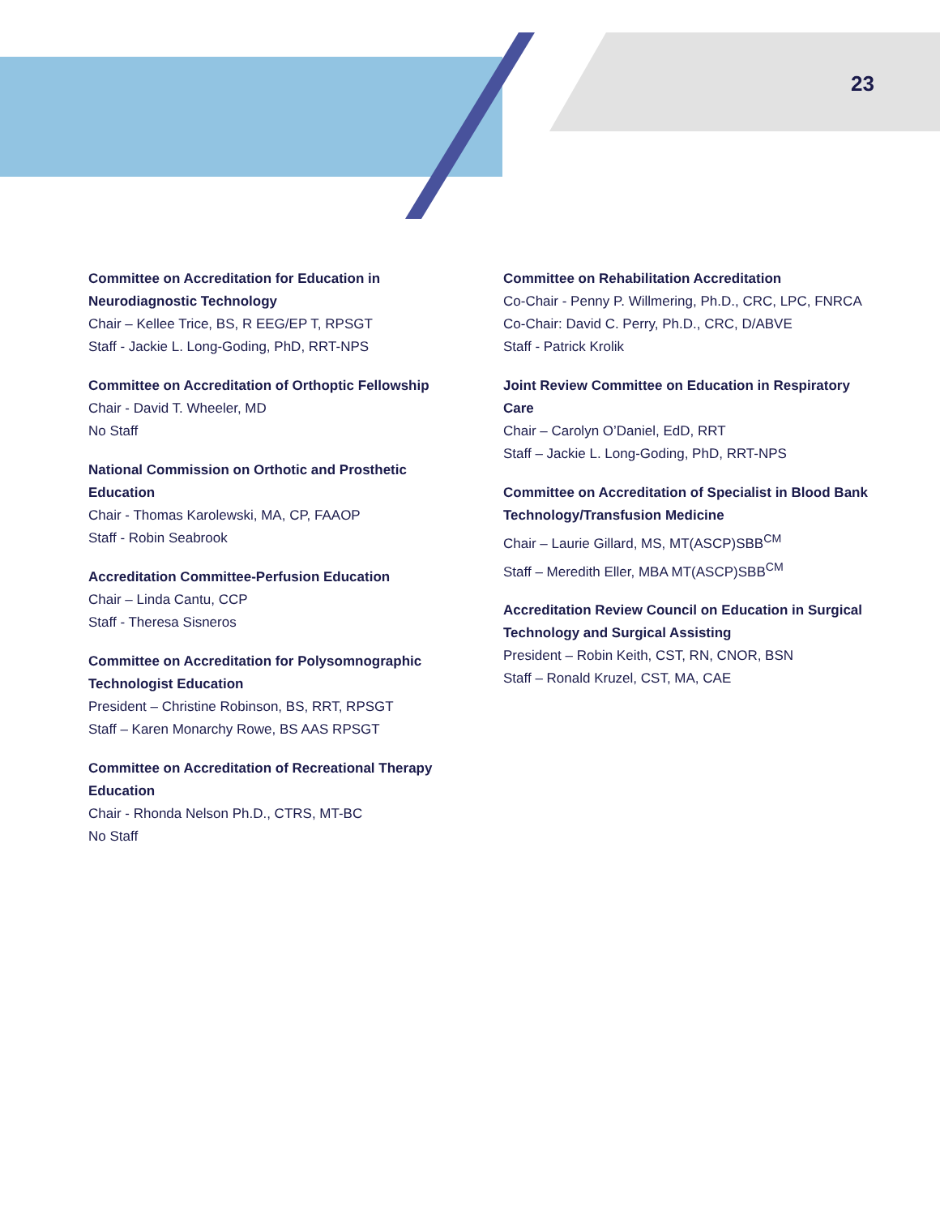23
Committee on Accreditation for Education in Neurodiagnostic Technology
Chair – Kellee Trice, BS, R EEG/EP T, RPSGT
Staff - Jackie L. Long-Goding, PhD, RRT-NPS
Committee on Accreditation of Orthoptic Fellowship
Chair - David T. Wheeler, MD
No Staff
National Commission on Orthotic and Prosthetic Education
Chair - Thomas Karolewski, MA, CP, FAAOP
Staff - Robin Seabrook
Accreditation Committee-Perfusion Education
Chair – Linda Cantu, CCP
Staff - Theresa Sisneros
Committee on Accreditation for Polysomnographic Technologist Education
President – Christine Robinson, BS, RRT, RPSGT
Staff – Karen Monarchy Rowe, BS AAS RPSGT
Committee on Accreditation of Recreational Therapy Education
Chair - Rhonda Nelson Ph.D., CTRS, MT-BC
No Staff
Committee on Rehabilitation Accreditation
Co-Chair - Penny P. Willmering, Ph.D., CRC, LPC, FNRCA
Co-Chair: David C. Perry, Ph.D., CRC, D/ABVE
Staff - Patrick Krolik
Joint Review Committee on Education in Respiratory Care
Chair – Carolyn O’Daniel, EdD, RRT
Staff – Jackie L. Long-Goding, PhD, RRT-NPS
Committee on Accreditation of Specialist in Blood Bank Technology/Transfusion Medicine
Chair – Laurie Gillard, MS, MT(ASCP)SBB<sup>CM</sup>
Staff – Meredith Eller, MBA MT(ASCP)SBB<sup>CM</sup>
Accreditation Review Council on Education in Surgical Technology and Surgical Assisting
President – Robin Keith, CST, RN, CNOR, BSN
Staff – Ronald Kruzel, CST, MA, CAE